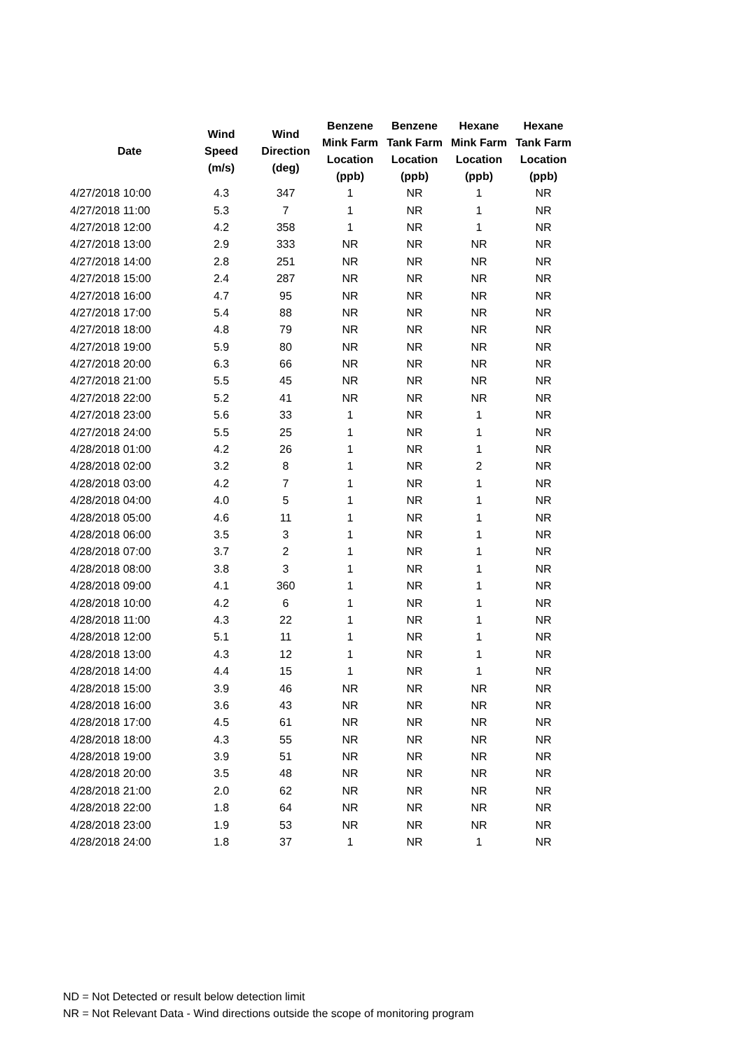| Date | Wind Speed (m/s) | Wind Direction (deg) | Benzene Mink Farm Location (ppb) | Benzene Tank Farm Location (ppb) | Hexane Mink Farm Location (ppb) | Hexane Tank Farm Location (ppb) |
| --- | --- | --- | --- | --- | --- | --- |
| 4/27/2018 10:00 | 4.3 | 347 | 1 | NR | 1 | NR |
| 4/27/2018 11:00 | 5.3 | 7 | 1 | NR | 1 | NR |
| 4/27/2018 12:00 | 4.2 | 358 | 1 | NR | 1 | NR |
| 4/27/2018 13:00 | 2.9 | 333 | NR | NR | NR | NR |
| 4/27/2018 14:00 | 2.8 | 251 | NR | NR | NR | NR |
| 4/27/2018 15:00 | 2.4 | 287 | NR | NR | NR | NR |
| 4/27/2018 16:00 | 4.7 | 95 | NR | NR | NR | NR |
| 4/27/2018 17:00 | 5.4 | 88 | NR | NR | NR | NR |
| 4/27/2018 18:00 | 4.8 | 79 | NR | NR | NR | NR |
| 4/27/2018 19:00 | 5.9 | 80 | NR | NR | NR | NR |
| 4/27/2018 20:00 | 6.3 | 66 | NR | NR | NR | NR |
| 4/27/2018 21:00 | 5.5 | 45 | NR | NR | NR | NR |
| 4/27/2018 22:00 | 5.2 | 41 | NR | NR | NR | NR |
| 4/27/2018 23:00 | 5.6 | 33 | 1 | NR | 1 | NR |
| 4/27/2018 24:00 | 5.5 | 25 | 1 | NR | 1 | NR |
| 4/28/2018 01:00 | 4.2 | 26 | 1 | NR | 1 | NR |
| 4/28/2018 02:00 | 3.2 | 8 | 1 | NR | 2 | NR |
| 4/28/2018 03:00 | 4.2 | 7 | 1 | NR | 1 | NR |
| 4/28/2018 04:00 | 4.0 | 5 | 1 | NR | 1 | NR |
| 4/28/2018 05:00 | 4.6 | 11 | 1 | NR | 1 | NR |
| 4/28/2018 06:00 | 3.5 | 3 | 1 | NR | 1 | NR |
| 4/28/2018 07:00 | 3.7 | 2 | 1 | NR | 1 | NR |
| 4/28/2018 08:00 | 3.8 | 3 | 1 | NR | 1 | NR |
| 4/28/2018 09:00 | 4.1 | 360 | 1 | NR | 1 | NR |
| 4/28/2018 10:00 | 4.2 | 6 | 1 | NR | 1 | NR |
| 4/28/2018 11:00 | 4.3 | 22 | 1 | NR | 1 | NR |
| 4/28/2018 12:00 | 5.1 | 11 | 1 | NR | 1 | NR |
| 4/28/2018 13:00 | 4.3 | 12 | 1 | NR | 1 | NR |
| 4/28/2018 14:00 | 4.4 | 15 | 1 | NR | 1 | NR |
| 4/28/2018 15:00 | 3.9 | 46 | NR | NR | NR | NR |
| 4/28/2018 16:00 | 3.6 | 43 | NR | NR | NR | NR |
| 4/28/2018 17:00 | 4.5 | 61 | NR | NR | NR | NR |
| 4/28/2018 18:00 | 4.3 | 55 | NR | NR | NR | NR |
| 4/28/2018 19:00 | 3.9 | 51 | NR | NR | NR | NR |
| 4/28/2018 20:00 | 3.5 | 48 | NR | NR | NR | NR |
| 4/28/2018 21:00 | 2.0 | 62 | NR | NR | NR | NR |
| 4/28/2018 22:00 | 1.8 | 64 | NR | NR | NR | NR |
| 4/28/2018 23:00 | 1.9 | 53 | NR | NR | NR | NR |
| 4/28/2018 24:00 | 1.8 | 37 | 1 | NR | 1 | NR |
ND = Not Detected or result below detection limit
NR = Not Relevant Data - Wind directions outside the scope of monitoring program